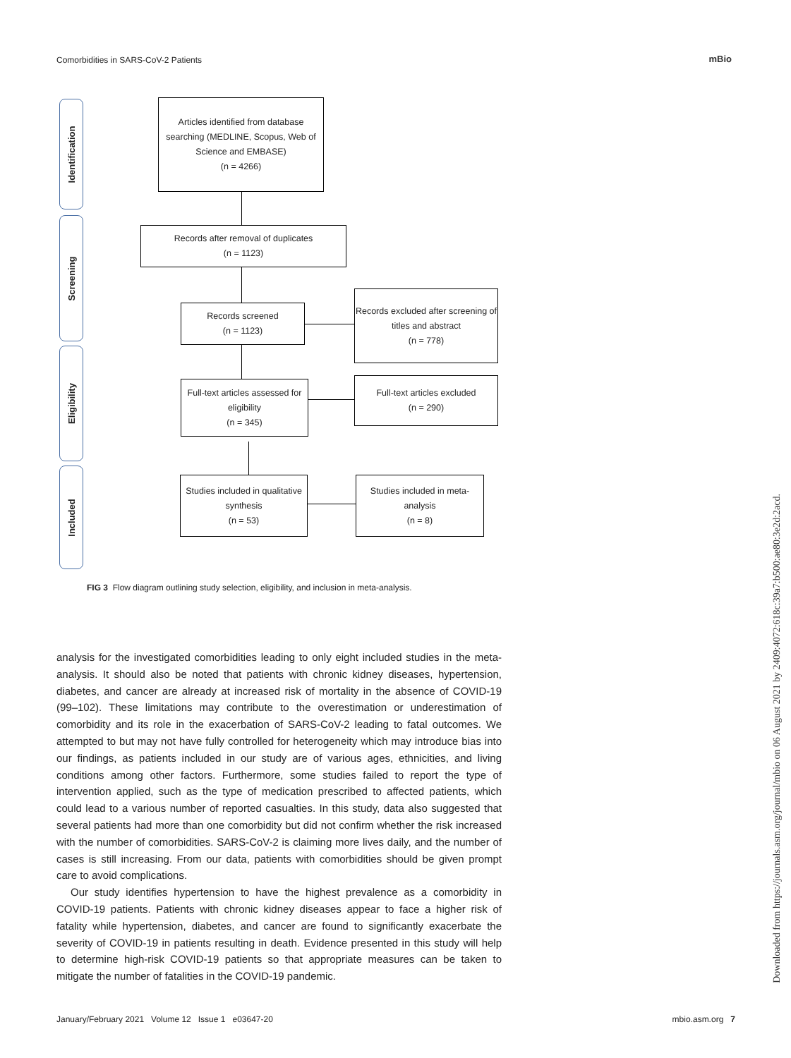Comorbidities in SARS-CoV-2 Patients
mBio
Identification
Screening
Eligibility
Included
Articles identified from database searching (MEDLINE, Scopus, Web of Science and EMBASE)
(n = 4266)
Records after removal of duplicates
(n = 1123)
Records screened
(n = 1123)
Records excluded after screening of titles and abstract
(n = 778)
Full-text articles assessed for eligibility
(n = 345)
Full-text articles excluded
(n = 290)
Studies included in qualitative synthesis
(n = 53)
Studies included in meta-analysis
(n = 8)
FIG 3 Flow diagram outlining study selection, eligibility, and inclusion in meta-analysis.
analysis for the investigated comorbidities leading to only eight included studies in the meta-analysis. It should also be noted that patients with chronic kidney diseases, hypertension, diabetes, and cancer are already at increased risk of mortality in the absence of COVID-19 (99–102). These limitations may contribute to the overestimation or underestimation of comorbidity and its role in the exacerbation of SARS-CoV-2 leading to fatal outcomes. We attempted to but may not have fully controlled for heterogeneity which may introduce bias into our findings, as patients included in our study are of various ages, ethnicities, and living conditions among other factors. Furthermore, some studies failed to report the type of intervention applied, such as the type of medication prescribed to affected patients, which could lead to a various number of reported casualties. In this study, data also suggested that several patients had more than one comorbidity but did not confirm whether the risk increased with the number of comorbidities. SARS-CoV-2 is claiming more lives daily, and the number of cases is still increasing. From our data, patients with comorbidities should be given prompt care to avoid complications.
Our study identifies hypertension to have the highest prevalence as a comorbidity in COVID-19 patients. Patients with chronic kidney diseases appear to face a higher risk of fatality while hypertension, diabetes, and cancer are found to significantly exacerbate the severity of COVID-19 in patients resulting in death. Evidence presented in this study will help to determine high-risk COVID-19 patients so that appropriate measures can be taken to mitigate the number of fatalities in the COVID-19 pandemic.
January/February 2021 Volume 12 Issue 1 e03647-20 mbio.asm.org 7
Downloaded from https://journals.asm.org/journal/mbio on 06 August 2021 by 2409:4072:618c:39a7:b500:ae80:3e2d:2acd.